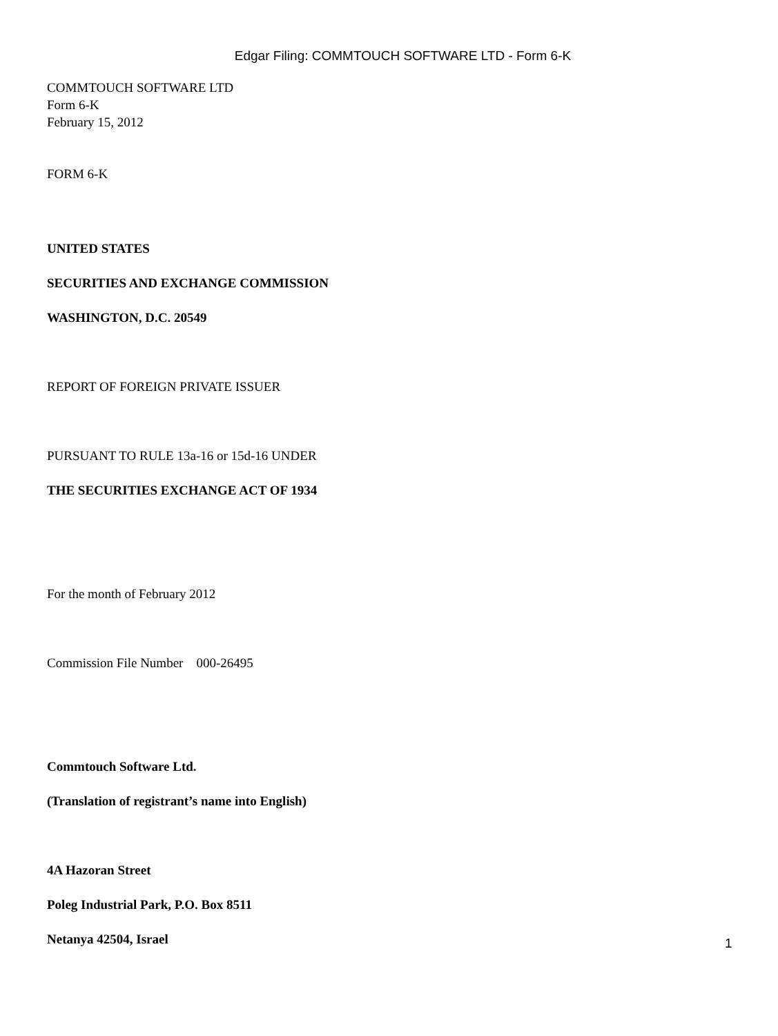Edgar Filing: COMMTOUCH SOFTWARE LTD - Form 6-K
COMMTOUCH SOFTWARE LTD
Form 6-K
February 15, 2012
FORM 6-K
UNITED STATES
SECURITIES AND EXCHANGE COMMISSION
WASHINGTON, D.C. 20549
REPORT OF FOREIGN PRIVATE ISSUER
PURSUANT TO RULE 13a-16 or 15d-16 UNDER
THE SECURITIES EXCHANGE ACT OF 1934
For the month of February 2012
Commission File Number 000-26495
Commtouch Software Ltd.
(Translation of registrant’s name into English)
4A Hazoran Street
Poleg Industrial Park, P.O. Box 8511
Netanya 42504, Israel
1